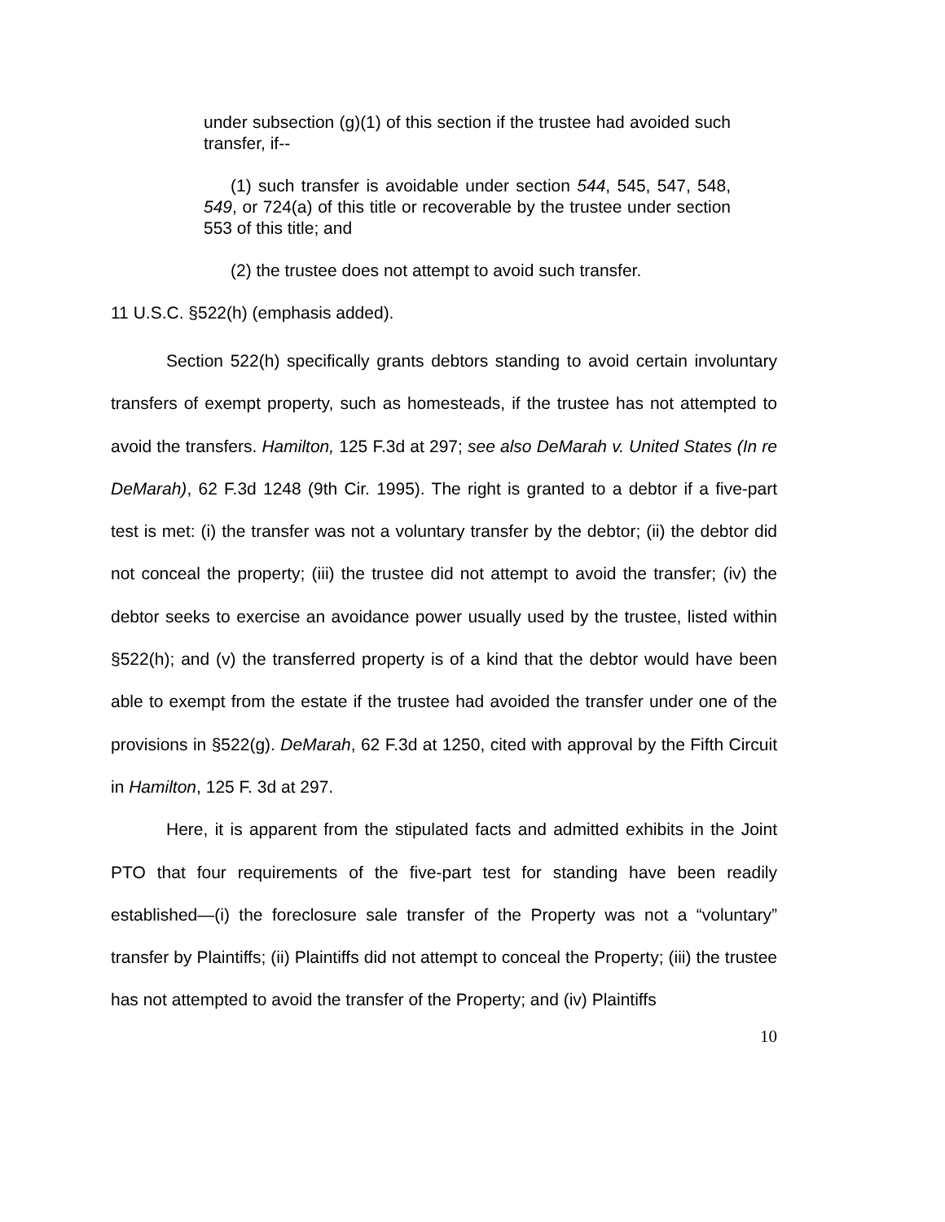under subsection (g)(1) of this section if the trustee had avoided such transfer, if--
(1) such transfer is avoidable under section 544, 545, 547, 548, 549, or 724(a) of this title or recoverable by the trustee under section 553 of this title; and
(2) the trustee does not attempt to avoid such transfer.
11 U.S.C. §522(h) (emphasis added).
Section 522(h) specifically grants debtors standing to avoid certain involuntary transfers of exempt property, such as homesteads, if the trustee has not attempted to avoid the transfers. Hamilton, 125 F.3d at 297; see also DeMarah v. United States (In re DeMarah), 62 F.3d 1248 (9th Cir. 1995). The right is granted to a debtor if a five-part test is met: (i) the transfer was not a voluntary transfer by the debtor; (ii) the debtor did not conceal the property; (iii) the trustee did not attempt to avoid the transfer; (iv) the debtor seeks to exercise an avoidance power usually used by the trustee, listed within §522(h); and (v) the transferred property is of a kind that the debtor would have been able to exempt from the estate if the trustee had avoided the transfer under one of the provisions in §522(g). DeMarah, 62 F.3d at 1250, cited with approval by the Fifth Circuit in Hamilton, 125 F. 3d at 297.
Here, it is apparent from the stipulated facts and admitted exhibits in the Joint PTO that four requirements of the five-part test for standing have been readily established—(i) the foreclosure sale transfer of the Property was not a “voluntary” transfer by Plaintiffs; (ii) Plaintiffs did not attempt to conceal the Property; (iii) the trustee has not attempted to avoid the transfer of the Property; and (iv) Plaintiffs
10